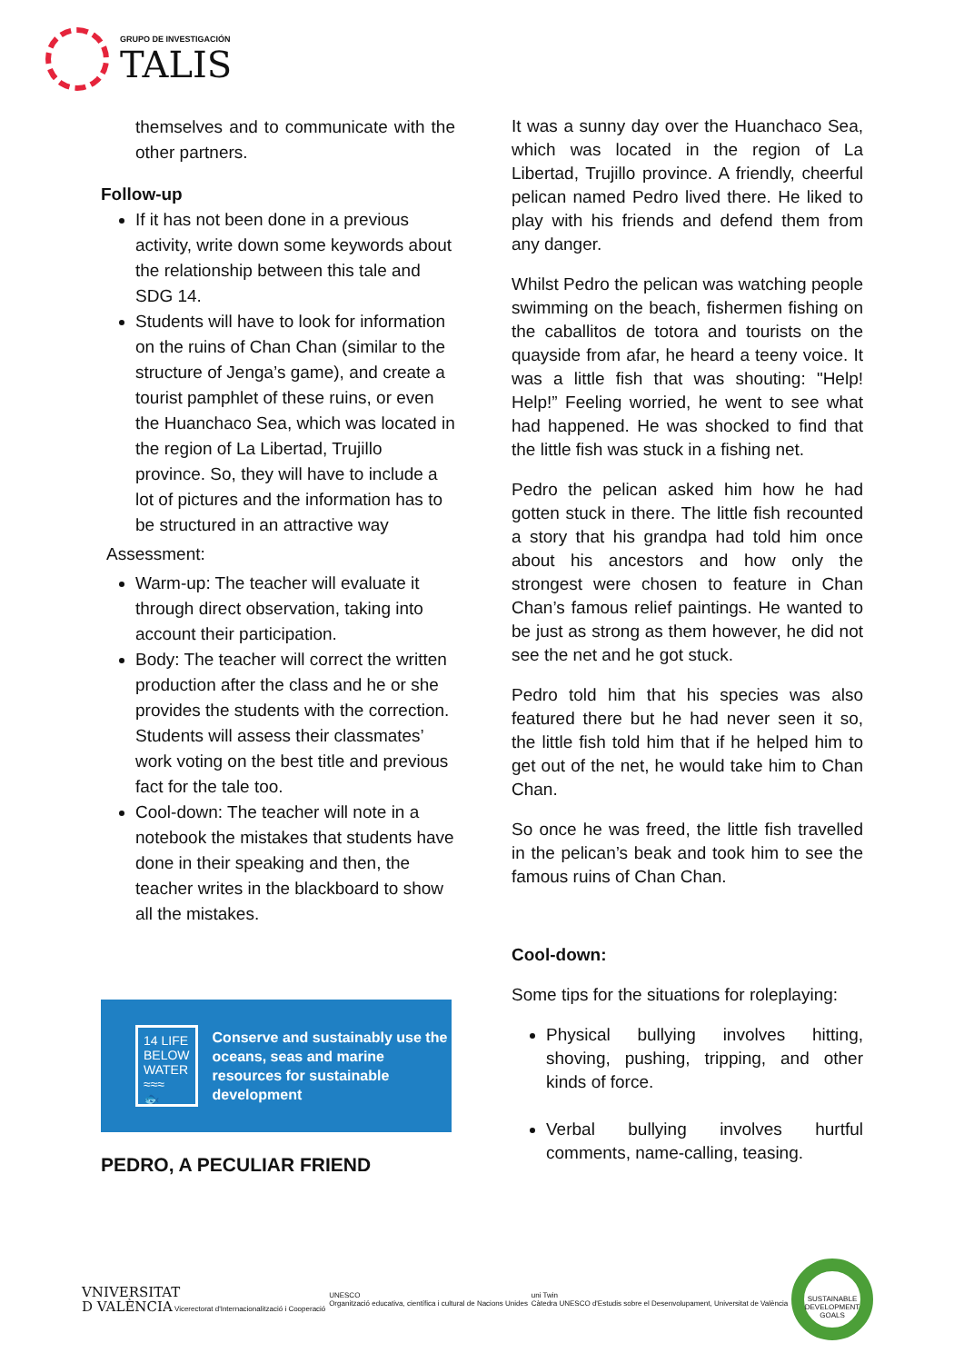GRUPO DE INVESTIGACIÓN
TALIS
themselves and to communicate with the other partners.
Follow-up
If it has not been done in a previous activity, write down some keywords about the relationship between this tale and SDG 14.
Students will have to look for information on the ruins of Chan Chan (similar to the structure of Jenga’s game), and create a tourist pamphlet of these ruins, or even the Huanchaco Sea, which was located in the region of La Libertad, Trujillo province. So, they will have to include a lot of pictures and the information has to be structured in an attractive way
Assessment:
Warm-up: The teacher will evaluate it through direct observation, taking into account their participation.
Body: The teacher will correct the written production after the class and he or she provides the students with the correction. Students will assess their classmates’ work voting on the best title and previous fact for the tale too.
Cool-down: The teacher will note in a notebook the mistakes that students have done in their speaking and then, the teacher writes in the blackboard to show all the mistakes.
14 LIFE BELOW WATER
≈≈≈
🐟
Conserve and sustainably use the oceans, seas and marine resources for sustainable development
PEDRO, A PECULIAR FRIEND
It was a sunny day over the Huanchaco Sea, which was located in the region of La Libertad, Trujillo province. A friendly, cheerful pelican named Pedro lived there. He liked to play with his friends and defend them from any danger.
Whilst Pedro the pelican was watching people swimming on the beach, fishermen fishing on the caballitos de totora and tourists on the quayside from afar, he heard a teeny voice. It was a little fish that was shouting: "Help! Help!” Feeling worried, he went to see what had happened. He was shocked to find that the little fish was stuck in a fishing net.
Pedro the pelican asked him how he had gotten stuck in there. The little fish recounted a story that his grandpa had told him once about his ancestors and how only the strongest were chosen to feature in Chan Chan’s famous relief paintings. He wanted to be just as strong as them however, he did not see the net and he got stuck.
Pedro told him that his species was also featured there but he had never seen it so, the little fish told him that if he helped him to get out of the net, he would take him to Chan Chan.
So once he was freed, the little fish travelled in the pelican’s beak and took him to see the famous ruins of Chan Chan.
Cool-down:
Some tips for the situations for roleplaying:
Physical bullying involves hitting, shoving, pushing, tripping, and other kinds of force.
Verbal bullying involves hurtful comments, name-calling, teasing.
VNIVERSITAT
D VALÈNCIA Vicerectorat d'Internacionalització i Cooperació
UNESCO
Organització educativa, científica i cultural de Nacions Unides
uni Twin
Càtedra UNESCO d'Estudis sobre el Desenvolupament, Universitat de València
SUSTAINABLE DEVELOPMENT GOALS